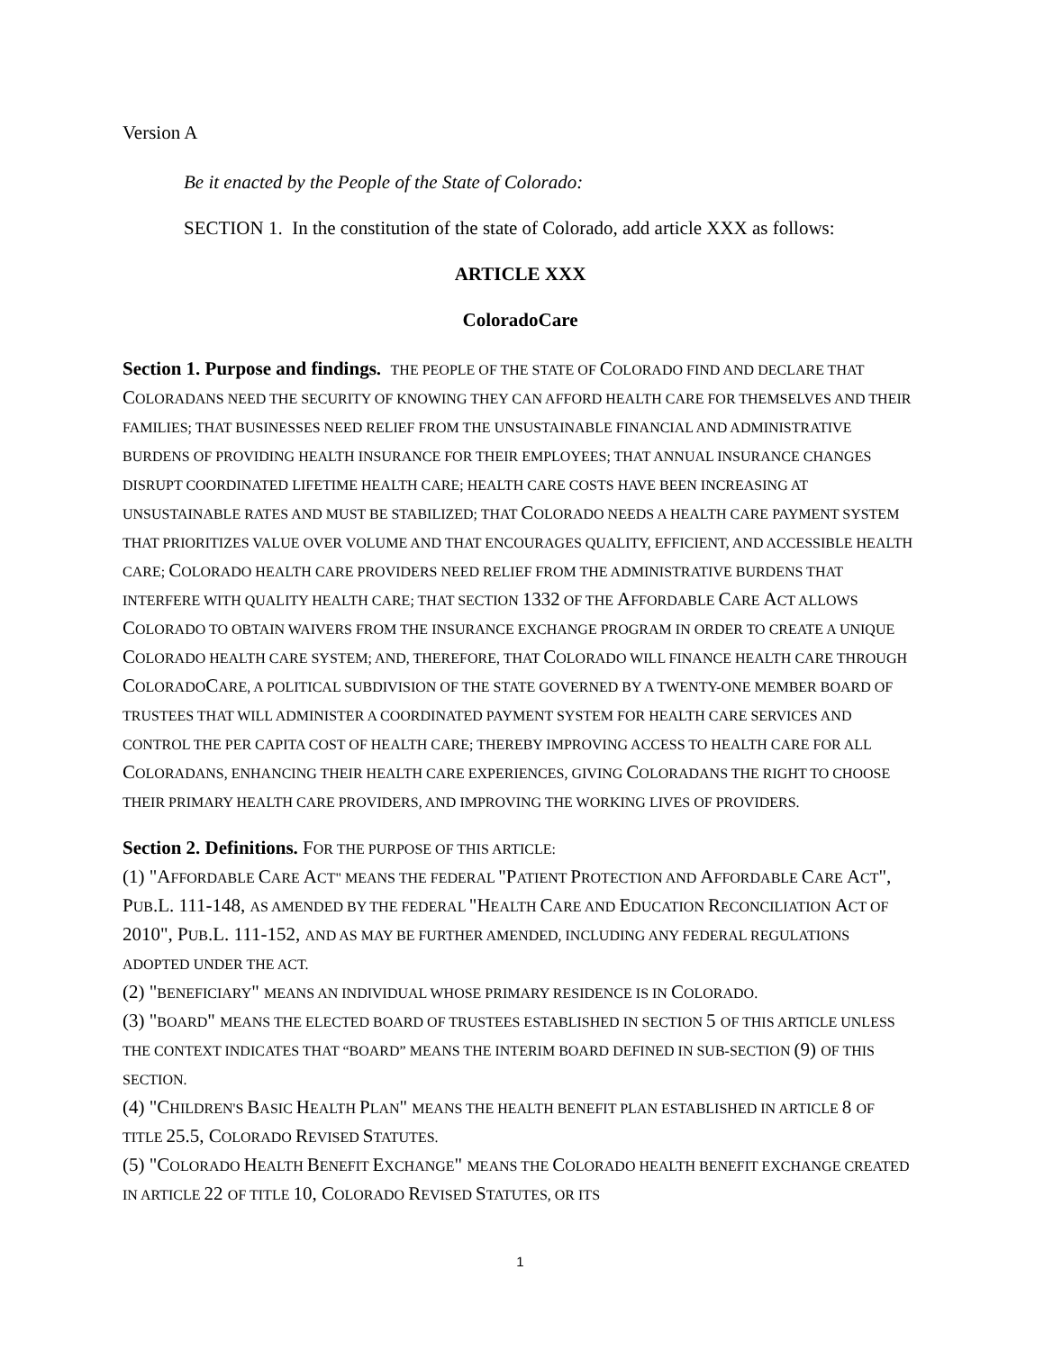Version A
Be it enacted by the People of the State of Colorado:
SECTION 1. In the constitution of the state of Colorado, add article XXX as follows:
ARTICLE XXX
ColoradoCare
Section 1. Purpose and findings. THE PEOPLE OF THE STATE OF COLORADO FIND AND DECLARE THAT COLORADANS NEED THE SECURITY OF KNOWING THEY CAN AFFORD HEALTH CARE FOR THEMSELVES AND THEIR FAMILIES; THAT BUSINESSES NEED RELIEF FROM THE UNSUSTAINABLE FINANCIAL AND ADMINISTRATIVE BURDENS OF PROVIDING HEALTH INSURANCE FOR THEIR EMPLOYEES; THAT ANNUAL INSURANCE CHANGES DISRUPT COORDINATED LIFETIME HEALTH CARE; HEALTH CARE COSTS HAVE BEEN INCREASING AT UNSUSTAINABLE RATES AND MUST BE STABILIZED; THAT COLORADO NEEDS A HEALTH CARE PAYMENT SYSTEM THAT PRIORITIZES VALUE OVER VOLUME AND THAT ENCOURAGES QUALITY, EFFICIENT, AND ACCESSIBLE HEALTH CARE; COLORADO HEALTH CARE PROVIDERS NEED RELIEF FROM THE ADMINISTRATIVE BURDENS THAT INTERFERE WITH QUALITY HEALTH CARE; THAT SECTION 1332 OF THE AFFORDABLE CARE ACT ALLOWS COLORADO TO OBTAIN WAIVERS FROM THE INSURANCE EXCHANGE PROGRAM IN ORDER TO CREATE A UNIQUE COLORADO HEALTH CARE SYSTEM; AND, THEREFORE, THAT COLORADO WILL FINANCE HEALTH CARE THROUGH COLORADOCARE, A POLITICAL SUBDIVISION OF THE STATE GOVERNED BY A TWENTY-ONE MEMBER BOARD OF TRUSTEES THAT WILL ADMINISTER A COORDINATED PAYMENT SYSTEM FOR HEALTH CARE SERVICES AND CONTROL THE PER CAPITA COST OF HEALTH CARE; THEREBY IMPROVING ACCESS TO HEALTH CARE FOR ALL COLORADANS, ENHANCING THEIR HEALTH CARE EXPERIENCES, GIVING COLORADANS THE RIGHT TO CHOOSE THEIR PRIMARY HEALTH CARE PROVIDERS, AND IMPROVING THE WORKING LIVES OF PROVIDERS.
Section 2. Definitions. FOR THE PURPOSE OF THIS ARTICLE:
(1) "AFFORDABLE CARE ACT" MEANS THE FEDERAL "PATIENT PROTECTION AND AFFORDABLE CARE ACT", PUB.L. 111-148, AS AMENDED BY THE FEDERAL "HEALTH CARE AND EDUCATION RECONCILIATION ACT OF 2010", PUB.L. 111-152, AND AS MAY BE FURTHER AMENDED, INCLUDING ANY FEDERAL REGULATIONS ADOPTED UNDER THE ACT.
(2) "BENEFICIARY" MEANS AN INDIVIDUAL WHOSE PRIMARY RESIDENCE IS IN COLORADO.
(3) "BOARD" MEANS THE ELECTED BOARD OF TRUSTEES ESTABLISHED IN SECTION 5 OF THIS ARTICLE UNLESS THE CONTEXT INDICATES THAT “BOARD” MEANS THE INTERIM BOARD DEFINED IN SUB-SECTION (9) OF THIS SECTION.
(4) "CHILDREN'S BASIC HEALTH PLAN" MEANS THE HEALTH BENEFIT PLAN ESTABLISHED IN ARTICLE 8 OF TITLE 25.5, COLORADO REVISED STATUTES.
(5) "COLORADO HEALTH BENEFIT EXCHANGE" MEANS THE COLORADO HEALTH BENEFIT EXCHANGE CREATED IN ARTICLE 22 OF TITLE 10, COLORADO REVISED STATUTES, OR ITS
1